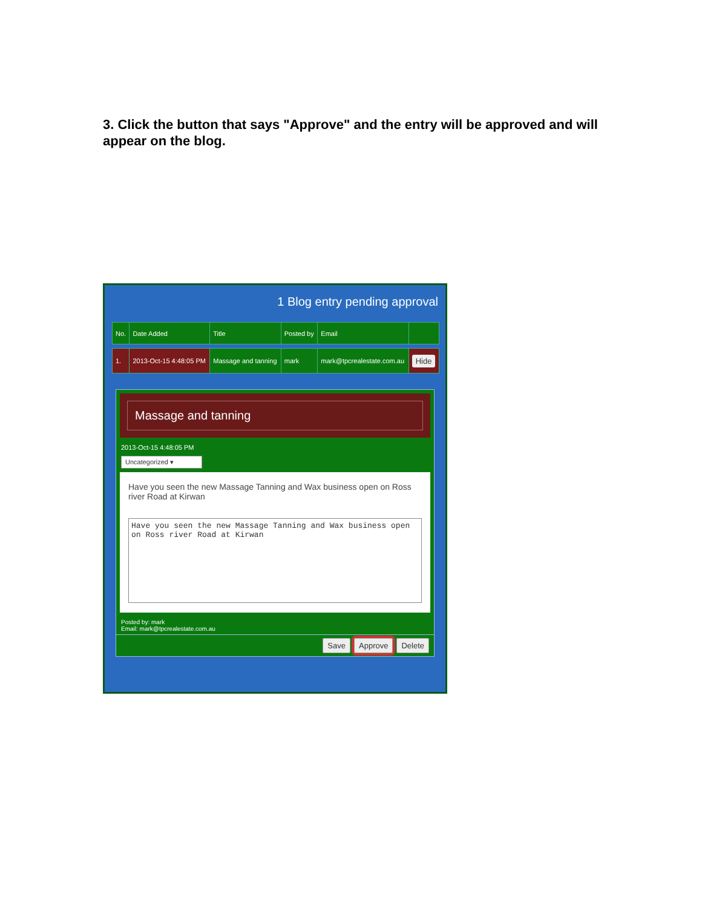3. Click the button that says "Approve" and the entry will be approved and will appear on the blog.
1 Blog entry pending approval
| No. | Date Added | Title | Posted by | Email | |
| --- | --- | --- | --- | --- | --- |
| 1. | 2013-Oct-15 4:48:05 PM | Massage and tanning | mark | mark@tpcrealestate.com.au | Hide |
Massage and tanning
2013-Oct-15 4:48:05 PM
Uncategorized ▾
Have you seen the new Massage Tanning and Wax business open on Ross river Road at Kirwan
Have you seen the new Massage Tanning and Wax business open on Ross river Road at Kirwan
Posted by: mark
Email: mark@tpcrealestate.com.au
Save Approve Delete